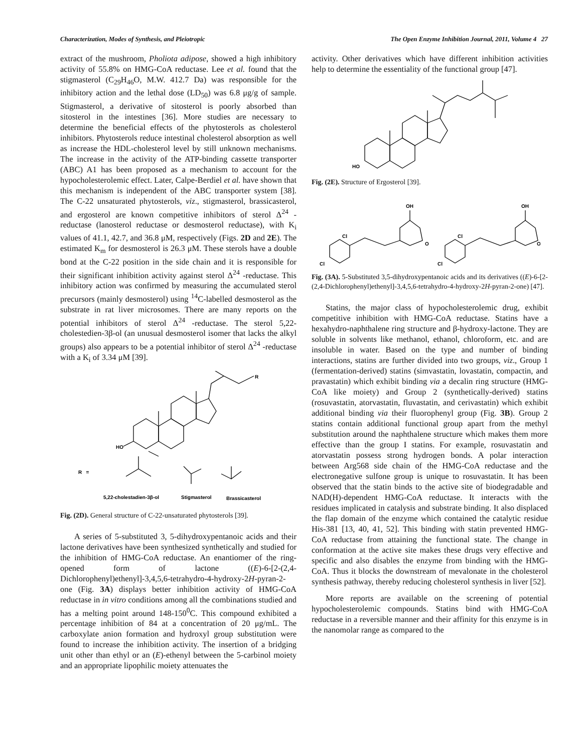Characterization, Modes of Synthesis, and Pleiotropic The Open Enzyme Inhibition Journal, 2011, Volume 4 27
extract of the mushroom, Pholiota adipose, showed a high inhibitory activity of 55.8% on HMG-CoA reductase. Lee et al. found that the stigmasterol (C<sub>29</sub>H<sub>46</sub>O, M.W. 412.7 Da) was responsible for the inhibitory action and the lethal dose (LD<sub>50</sub>) was 6.8 μg/g of sample. Stigmasterol, a derivative of sitosterol is poorly absorbed than sitosterol in the intestines [36]. More studies are necessary to determine the beneficial effects of the phytosterols as cholesterol inhibitors. Phytosterols reduce intestinal cholesterol absorption as well as increase the HDL-cholesterol level by still unknown mechanisms. The increase in the activity of the ATP-binding cassette transporter (ABC) A1 has been proposed as a mechanism to account for the hypocholesterolemic effect. Later, Calpe-Berdiel et al. have shown that this mechanism is independent of the ABC transporter system [38]. The C-22 unsaturated phytosterols, viz., stigmasterol, brassicasterol, and ergosterol are known competitive inhibitors of sterol Δ<sup>24</sup> -reductase (lanosterol reductase or desmosterol reductase), with K<sub>i</sub> values of 41.1, 42.7, and 36.8 μM, respectively (Figs. 2D and 2E). The estimated K<sub>m</sub> for desmosterol is 26.3 μM. These sterols have a double bond at the C-22 position in the side chain and it is responsible for their significant inhibition activity against sterol Δ<sup>24</sup> -reductase. This inhibitory action was confirmed by measuring the accumulated sterol precursors (mainly desmosterol) using <sup>14</sup>C-labelled desmosterol as the substrate in rat liver microsomes. There are many reports on the potential inhibitors of sterol Δ<sup>24</sup> -reductase. The sterol 5,22-cholestedien-3β-ol (an unusual desmosterol isomer that lacks the alkyl groups) also appears to be a potential inhibitor of sterol Δ<sup>24</sup> -reductase with a K<sub>i</sub> of 3.34 μM [39].
HO
R
R =
5,22-cholestadien-3β-ol
Stigmasterol
Brassicasterol
Fig. (2D). General structure of C-22-unsaturated phytosterols [39].
A series of 5-substituted 3, 5-dihydroxypentanoic acids and their lactone derivatives have been synthesized synthetically and studied for the inhibition of HMG-CoA reductase. An enantiomer of the ring-opened form of lactone ((E)-6-[2-(2,4-Dichlorophenyl)ethenyl]-3,4,5,6-tetrahydro-4-hydroxy-2H-pyran-2-one (Fig. 3A) displays better inhibition activity of HMG-CoA reductase in in vitro conditions among all the combinations studied and has a melting point around 148-150<sup>0</sup>C. This compound exhibited a percentage inhibition of 84 at a concentration of 20 μg/mL. The carboxylate anion formation and hydroxyl group substitution were found to increase the inhibition activity. The insertion of a bridging unit other than ethyl or an (E)-ethenyl between the 5-carbinol moiety and an appropriate lipophilic moiety attenuates the
activity. Other derivatives which have different inhibition activities help to determine the essentiality of the functional group [47].
HO
Fig. (2E). Structure of Ergosterol [39].
Cl
Cl
OH
O
Cl
Cl
OH
O
Fig. (3A). 5-Substituted 3,5-dihydroxypentanoic acids and its derivatives ((E)-6-[2-(2,4-Dichlorophenyl)ethenyl]-3,4,5,6-tetrahydro-4-hydroxy-2H-pyran-2-one) [47].
Statins, the major class of hypocholesterolemic drug, exhibit competitive inhibition with HMG-CoA reductase. Statins have a hexahydro-naphthalene ring structure and β-hydroxy-lactone. They are soluble in solvents like methanol, ethanol, chloroform, etc. and are insoluble in water. Based on the type and number of binding interactions, statins are further divided into two groups, viz., Group 1 (fermentation-derived) statins (simvastatin, lovastatin, compactin, and pravastatin) which exhibit binding via a decalin ring structure (HMG-CoA like moiety) and Group 2 (synthetically-derived) statins (rosuvastatin, atorvastatin, fluvastatin, and cerivastatin) which exhibit additional binding via their fluorophenyl group (Fig. 3B). Group 2 statins contain additional functional group apart from the methyl substitution around the naphthalene structure which makes them more effective than the group I statins. For example, rosuvastatin and atorvastatin possess strong hydrogen bonds. A polar interaction between Arg568 side chain of the HMG-CoA reductase and the electronegative sulfone group is unique to rosuvastatin. It has been observed that the statin binds to the active site of biodegradable and NAD(H)-dependent HMG-CoA reductase. It interacts with the residues implicated in catalysis and substrate binding. It also displaced the flap domain of the enzyme which contained the catalytic residue His-381 [13, 40, 41, 52]. This binding with statin prevented HMG-CoA reductase from attaining the functional state. The change in conformation at the active site makes these drugs very effective and specific and also disables the enzyme from binding with the HMG-CoA. Thus it blocks the downstream of mevalonate in the cholesterol synthesis pathway, thereby reducing cholesterol synthesis in liver [52].
More reports are available on the screening of potential hypocholesterolemic compounds. Statins bind with HMG-CoA reductase in a reversible manner and their affinity for this enzyme is in the nanomolar range as compared to the